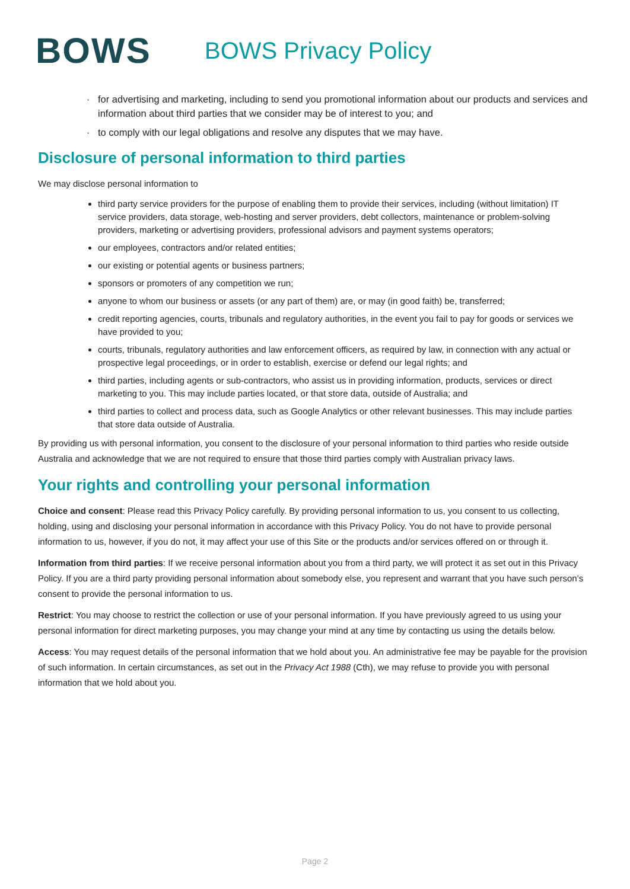BOWS
BOWS Privacy Policy
for advertising and marketing, including to send you promotional information about our products and services and information about third parties that we consider may be of interest to you; and
to comply with our legal obligations and resolve any disputes that we may have.
Disclosure of personal information to third parties
We may disclose personal information to
third party service providers for the purpose of enabling them to provide their services, including (without limitation) IT service providers, data storage, web-hosting and server providers, debt collectors, maintenance or problem-solving providers, marketing or advertising providers, professional advisors and payment systems operators;
our employees, contractors and/or related entities;
our existing or potential agents or business partners;
sponsors or promoters of any competition we run;
anyone to whom our business or assets (or any part of them) are, or may (in good faith) be, transferred;
credit reporting agencies, courts, tribunals and regulatory authorities, in the event you fail to pay for goods or services we have provided to you;
courts, tribunals, regulatory authorities and law enforcement officers, as required by law, in connection with any actual or prospective legal proceedings, or in order to establish, exercise or defend our legal rights; and
third parties, including agents or sub-contractors, who assist us in providing information, products, services or direct marketing to you. This may include parties located, or that store data, outside of Australia; and
third parties to collect and process data, such as Google Analytics or other relevant businesses. This may include parties that store data outside of Australia.
By providing us with personal information, you consent to the disclosure of your personal information to third parties who reside outside Australia and acknowledge that we are not required to ensure that those third parties comply with Australian privacy laws.
Your rights and controlling your personal information
Choice and consent: Please read this Privacy Policy carefully. By providing personal information to us, you consent to us collecting, holding, using and disclosing your personal information in accordance with this Privacy Policy. You do not have to provide personal information to us, however, if you do not, it may affect your use of this Site or the products and/or services offered on or through it.
Information from third parties: If we receive personal information about you from a third party, we will protect it as set out in this Privacy Policy. If you are a third party providing personal information about somebody else, you represent and warrant that you have such person’s consent to provide the personal information to us.
Restrict: You may choose to restrict the collection or use of your personal information. If you have previously agreed to us using your personal information for direct marketing purposes, you may change your mind at any time by contacting us using the details below.
Access: You may request details of the personal information that we hold about you. An administrative fee may be payable for the provision of such information. In certain circumstances, as set out in the Privacy Act 1988 (Cth), we may refuse to provide you with personal information that we hold about you.
Page 2